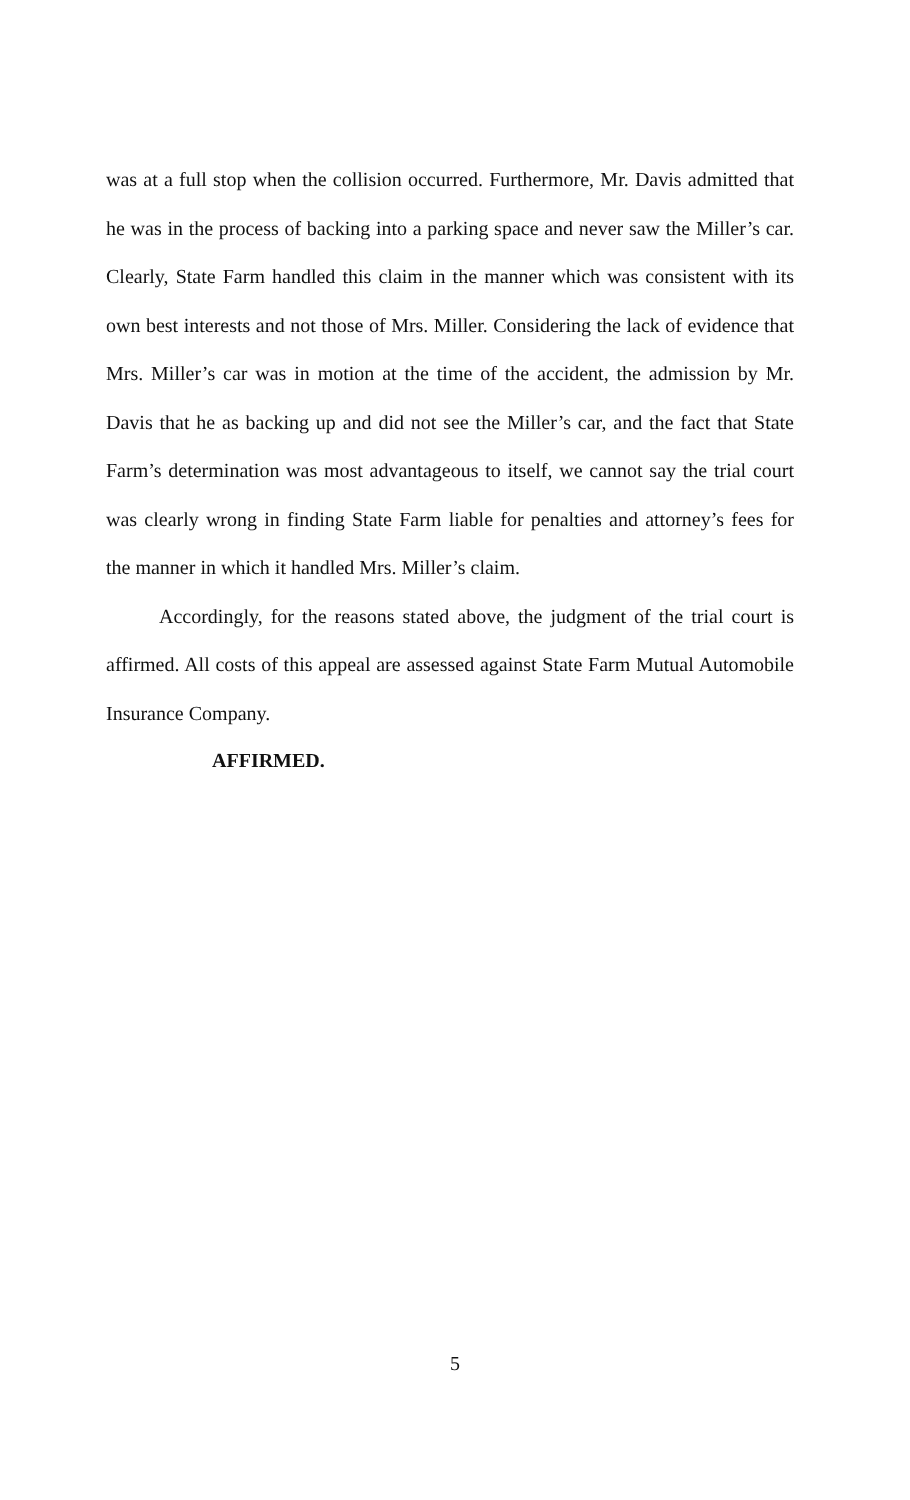was at a full stop when the collision occurred. Furthermore, Mr. Davis admitted that he was in the process of backing into a parking space and never saw the Miller’s car. Clearly, State Farm handled this claim in the manner which was consistent with its own best interests and not those of Mrs. Miller. Considering the lack of evidence that Mrs. Miller’s car was in motion at the time of the accident, the admission by Mr. Davis that he as backing up and did not see the Miller’s car, and the fact that State Farm’s determination was most advantageous to itself, we cannot say the trial court was clearly wrong in finding State Farm liable for penalties and attorney’s fees for the manner in which it handled Mrs. Miller’s claim.
Accordingly, for the reasons stated above, the judgment of the trial court is affirmed. All costs of this appeal are assessed against State Farm Mutual Automobile Insurance Company.
AFFIRMED.
5